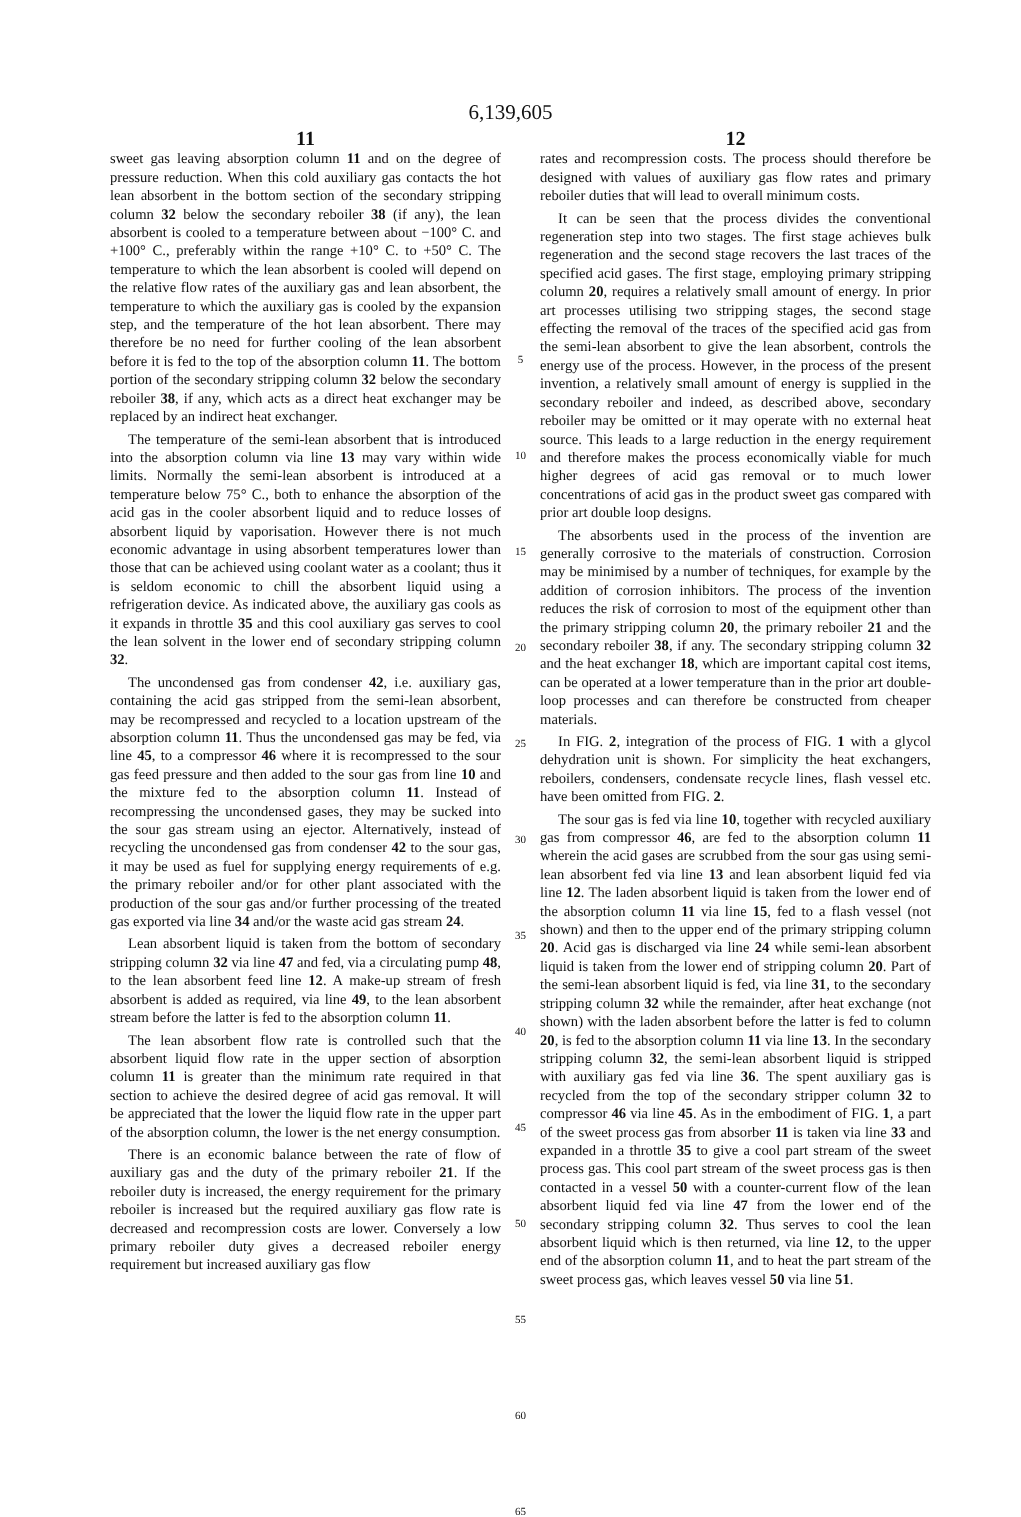6,139,605
11
sweet gas leaving absorption column 11 and on the degree of pressure reduction. When this cold auxiliary gas contacts the hot lean absorbent in the bottom section of the secondary stripping column 32 below the secondary reboiler 38 (if any), the lean absorbent is cooled to a temperature between about −100° C. and +100° C., preferably within the range +10° C. to +50° C. The temperature to which the lean absorbent is cooled will depend on the relative flow rates of the auxiliary gas and lean absorbent, the temperature to which the auxiliary gas is cooled by the expansion step, and the temperature of the hot lean absorbent. There may therefore be no need for further cooling of the lean absorbent before it is fed to the top of the absorption column 11. The bottom portion of the secondary stripping column 32 below the secondary reboiler 38, if any, which acts as a direct heat exchanger may be replaced by an indirect heat exchanger.
The temperature of the semi-lean absorbent that is introduced into the absorption column via line 13 may vary within wide limits. Normally the semi-lean absorbent is introduced at a temperature below 75° C., both to enhance the absorption of the acid gas in the cooler absorbent liquid and to reduce losses of absorbent liquid by vaporisation. However there is not much economic advantage in using absorbent temperatures lower than those that can be achieved using coolant water as a coolant; thus it is seldom economic to chill the absorbent liquid using a refrigeration device. As indicated above, the auxiliary gas cools as it expands in throttle 35 and this cool auxiliary gas serves to cool the lean solvent in the lower end of secondary stripping column 32.
The uncondensed gas from condenser 42, i.e. auxiliary gas, containing the acid gas stripped from the semi-lean absorbent, may be recompressed and recycled to a location upstream of the absorption column 11. Thus the uncondensed gas may be fed, via line 45, to a compressor 46 where it is recompressed to the sour gas feed pressure and then added to the sour gas from line 10 and the mixture fed to the absorption column 11. Instead of recompressing the uncondensed gases, they may be sucked into the sour gas stream using an ejector. Alternatively, instead of recycling the uncondensed gas from condenser 42 to the sour gas, it may be used as fuel for supplying energy requirements of e.g. the primary reboiler and/or for other plant associated with the production of the sour gas and/or further processing of the treated gas exported via line 34 and/or the waste acid gas stream 24.
Lean absorbent liquid is taken from the bottom of secondary stripping column 32 via line 47 and fed, via a circulating pump 48, to the lean absorbent feed line 12. A make-up stream of fresh absorbent is added as required, via line 49, to the lean absorbent stream before the latter is fed to the absorption column 11.
The lean absorbent flow rate is controlled such that the absorbent liquid flow rate in the upper section of absorption column 11 is greater than the minimum rate required in that section to achieve the desired degree of acid gas removal. It will be appreciated that the lower the liquid flow rate in the upper part of the absorption column, the lower is the net energy consumption.
There is an economic balance between the rate of flow of auxiliary gas and the duty of the primary reboiler 21. If the reboiler duty is increased, the energy requirement for the primary reboiler is increased but the required auxiliary gas flow rate is decreased and recompression costs are lower. Conversely a low primary reboiler duty gives a decreased reboiler energy requirement but increased auxiliary gas flow
5
10
15
20
25
30
35
40
45
50
55
60
65
12
rates and recompression costs. The process should therefore be designed with values of auxiliary gas flow rates and primary reboiler duties that will lead to overall minimum costs.
It can be seen that the process divides the conventional regeneration step into two stages. The first stage achieves bulk regeneration and the second stage recovers the last traces of the specified acid gases. The first stage, employing primary stripping column 20, requires a relatively small amount of energy. In prior art processes utilising two stripping stages, the second stage effecting the removal of the traces of the specified acid gas from the semi-lean absorbent to give the lean absorbent, controls the energy use of the process. However, in the process of the present invention, a relatively small amount of energy is supplied in the secondary reboiler and indeed, as described above, secondary reboiler may be omitted or it may operate with no external heat source. This leads to a large reduction in the energy requirement and therefore makes the process economically viable for much higher degrees of acid gas removal or to much lower concentrations of acid gas in the product sweet gas compared with prior art double loop designs.
The absorbents used in the process of the invention are generally corrosive to the materials of construction. Corrosion may be minimised by a number of techniques, for example by the addition of corrosion inhibitors. The process of the invention reduces the risk of corrosion to most of the equipment other than the primary stripping column 20, the primary reboiler 21 and the secondary reboiler 38, if any. The secondary stripping column 32 and the heat exchanger 18, which are important capital cost items, can be operated at a lower temperature than in the prior art double-loop processes and can therefore be constructed from cheaper materials.
In FIG. 2, integration of the process of FIG. 1 with a glycol dehydration unit is shown. For simplicity the heat exchangers, reboilers, condensers, condensate recycle lines, flash vessel etc. have been omitted from FIG. 2.
The sour gas is fed via line 10, together with recycled auxiliary gas from compressor 46, are fed to the absorption column 11 wherein the acid gases are scrubbed from the sour gas using semi-lean absorbent fed via line 13 and lean absorbent liquid fed via line 12. The laden absorbent liquid is taken from the lower end of the absorption column 11 via line 15, fed to a flash vessel (not shown) and then to the upper end of the primary stripping column 20. Acid gas is discharged via line 24 while semi-lean absorbent liquid is taken from the lower end of stripping column 20. Part of the semi-lean absorbent liquid is fed, via line 31, to the secondary stripping column 32 while the remainder, after heat exchange (not shown) with the laden absorbent before the latter is fed to column 20, is fed to the absorption column 11 via line 13. In the secondary stripping column 32, the semi-lean absorbent liquid is stripped with auxiliary gas fed via line 36. The spent auxiliary gas is recycled from the top of the secondary stripper column 32 to compressor 46 via line 45. As in the embodiment of FIG. 1, a part of the sweet process gas from absorber 11 is taken via line 33 and expanded in a throttle 35 to give a cool part stream of the sweet process gas. This cool part stream of the sweet process gas is then contacted in a vessel 50 with a counter-current flow of the lean absorbent liquid fed via line 47 from the lower end of the secondary stripping column 32. Thus serves to cool the lean absorbent liquid which is then returned, via line 12, to the upper end of the absorption column 11, and to heat the part stream of the sweet process gas, which leaves vessel 50 via line 51.